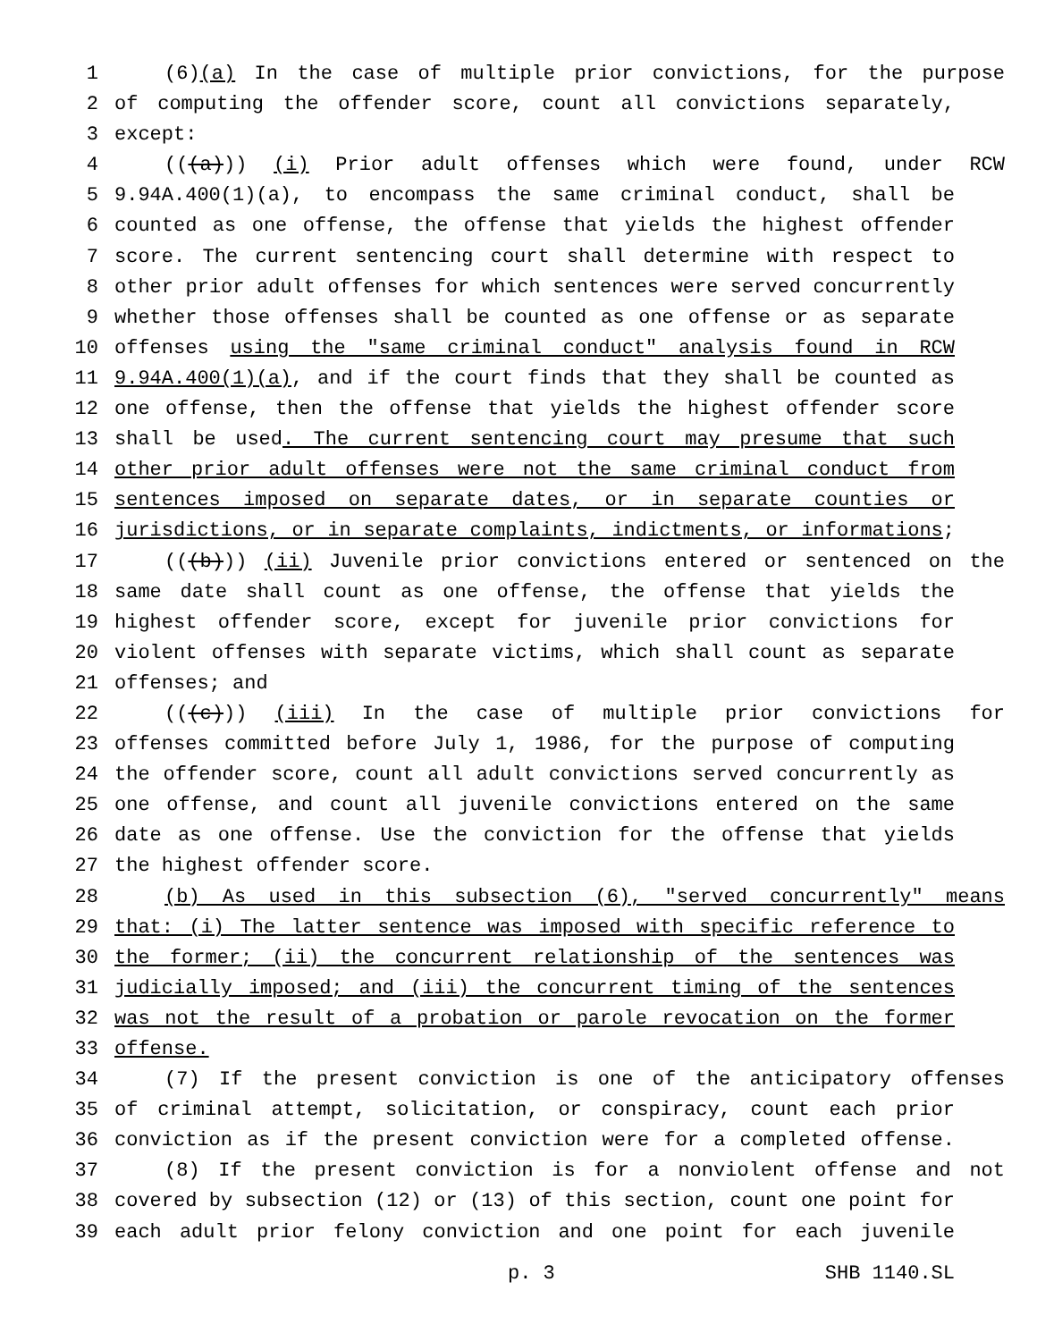1 (6)(a) In the case of multiple prior convictions, for the purpose
2 of computing the offender score, count all convictions separately,
3 except:
4 (((a))) (i) Prior adult offenses which were found, under RCW
5 9.94A.400(1)(a), to encompass the same criminal conduct, shall be
6 counted as one offense, the offense that yields the highest offender
7 score. The current sentencing court shall determine with respect to
8 other prior adult offenses for which sentences were served concurrently
9 whether those offenses shall be counted as one offense or as separate
10 offenses using the "same criminal conduct" analysis found in RCW
11 9.94A.400(1)(a), and if the court finds that they shall be counted as
12 one offense, then the offense that yields the highest offender score
13 shall be used. The current sentencing court may presume that such
14 other prior adult offenses were not the same criminal conduct from
15 sentences imposed on separate dates, or in separate counties or
16 jurisdictions, or in separate complaints, indictments, or informations;
17 (((b))) (ii) Juvenile prior convictions entered or sentenced on the
18 same date shall count as one offense, the offense that yields the
19 highest offender score, except for juvenile prior convictions for
20 violent offenses with separate victims, which shall count as separate
21 offenses; and
22 (((c))) (iii) In the case of multiple prior convictions for
23 offenses committed before July 1, 1986, for the purpose of computing
24 the offender score, count all adult convictions served concurrently as
25 one offense, and count all juvenile convictions entered on the same
26 date as one offense. Use the conviction for the offense that yields
27 the highest offender score.
28 (b) As used in this subsection (6), "served concurrently" means
29 that: (i) The latter sentence was imposed with specific reference to
30 the former; (ii) the concurrent relationship of the sentences was
31 judicially imposed; and (iii) the concurrent timing of the sentences
32 was not the result of a probation or parole revocation on the former
33 offense.
34 (7) If the present conviction is one of the anticipatory offenses
35 of criminal attempt, solicitation, or conspiracy, count each prior
36 conviction as if the present conviction were for a completed offense.
37 (8) If the present conviction is for a nonviolent offense and not
38 covered by subsection (12) or (13) of this section, count one point for
39 each adult prior felony conviction and one point for each juvenile
p. 3 SHB 1140.SL